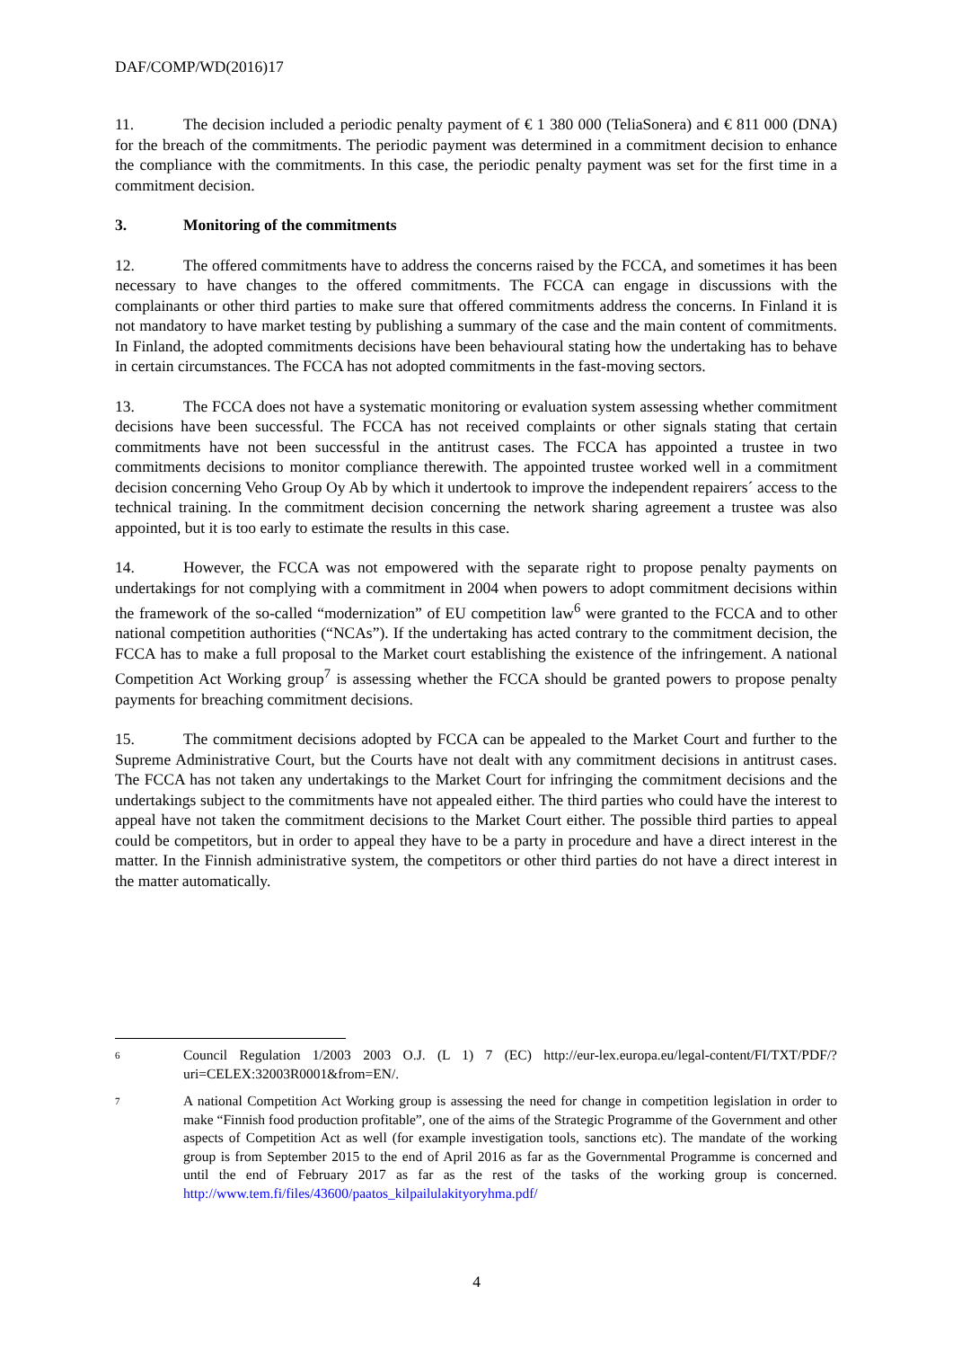DAF/COMP/WD(2016)17
11. The decision included a periodic penalty payment of € 1 380 000 (TeliaSonera) and € 811 000 (DNA) for the breach of the commitments. The periodic payment was determined in a commitment decision to enhance the compliance with the commitments. In this case, the periodic penalty payment was set for the first time in a commitment decision.
3. Monitoring of the commitments
12. The offered commitments have to address the concerns raised by the FCCA, and sometimes it has been necessary to have changes to the offered commitments. The FCCA can engage in discussions with the complainants or other third parties to make sure that offered commitments address the concerns. In Finland it is not mandatory to have market testing by publishing a summary of the case and the main content of commitments. In Finland, the adopted commitments decisions have been behavioural stating how the undertaking has to behave in certain circumstances. The FCCA has not adopted commitments in the fast-moving sectors.
13. The FCCA does not have a systematic monitoring or evaluation system assessing whether commitment decisions have been successful. The FCCA has not received complaints or other signals stating that certain commitments have not been successful in the antitrust cases. The FCCA has appointed a trustee in two commitments decisions to monitor compliance therewith. The appointed trustee worked well in a commitment decision concerning Veho Group Oy Ab by which it undertook to improve the independent repairers´ access to the technical training. In the commitment decision concerning the network sharing agreement a trustee was also appointed, but it is too early to estimate the results in this case.
14. However, the FCCA was not empowered with the separate right to propose penalty payments on undertakings for not complying with a commitment in 2004 when powers to adopt commitment decisions within the framework of the so-called “modernization” of EU competition law<sup>6</sup> were granted to the FCCA and to other national competition authorities (“NCAs”). If the undertaking has acted contrary to the commitment decision, the FCCA has to make a full proposal to the Market court establishing the existence of the infringement. A national Competition Act Working group<sup>7</sup> is assessing whether the FCCA should be granted powers to propose penalty payments for breaching commitment decisions.
15. The commitment decisions adopted by FCCA can be appealed to the Market Court and further to the Supreme Administrative Court, but the Courts have not dealt with any commitment decisions in antitrust cases. The FCCA has not taken any undertakings to the Market Court for infringing the commitment decisions and the undertakings subject to the commitments have not appealed either. The third parties who could have the interest to appeal have not taken the commitment decisions to the Market Court either. The possible third parties to appeal could be competitors, but in order to appeal they have to be a party in procedure and have a direct interest in the matter. In the Finnish administrative system, the competitors or other third parties do not have a direct interest in the matter automatically.
6 Council Regulation 1/2003 2003 O.J. (L 1) 7 (EC) http://eur-lex.europa.eu/legal-content/FI/TXT/PDF/?uri=CELEX:32003R0001&from=EN/.
7 A national Competition Act Working group is assessing the need for change in competition legislation in order to make “Finnish food production profitable”, one of the aims of the Strategic Programme of the Government and other aspects of Competition Act as well (for example investigation tools, sanctions etc). The mandate of the working group is from September 2015 to the end of April 2016 as far as the Governmental Programme is concerned and until the end of February 2017 as far as the rest of the tasks of the working group is concerned. http://www.tem.fi/files/43600/paatos_kilpailulakityoryhma.pdf/
4